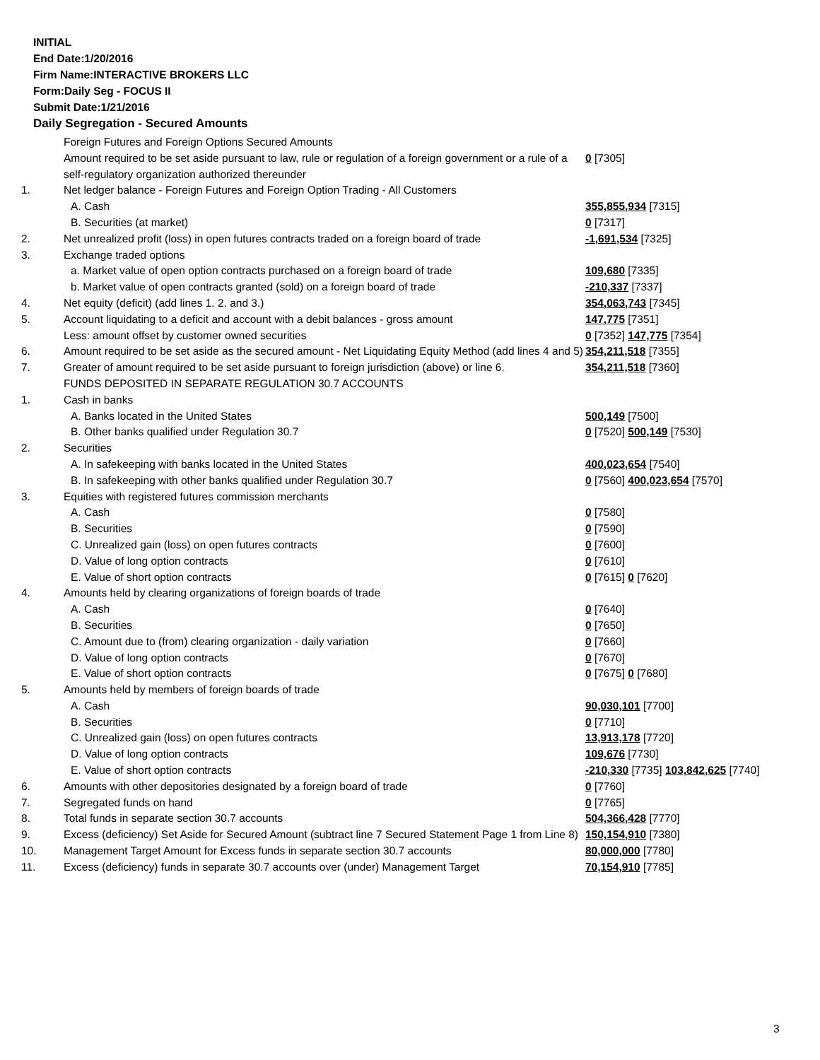INITIAL
End Date:1/20/2016
Firm Name:INTERACTIVE BROKERS LLC
Form:Daily Seg - FOCUS II
Submit Date:1/21/2016
Daily Segregation - Secured Amounts
| | Foreign Futures and Foreign Options Secured Amounts | |
| | Amount required to be set aside pursuant to law, rule or regulation of a foreign government or a rule of a self-regulatory organization authorized thereunder | 0 [7305] |
| 1. | Net ledger balance - Foreign Futures and Foreign Option Trading - All Customers | |
| | A. Cash | 355,855,934 [7315] |
| | B. Securities (at market) | 0 [7317] |
| 2. | Net unrealized profit (loss) in open futures contracts traded on a foreign board of trade | -1,691,534 [7325] |
| 3. | Exchange traded options | |
| | a. Market value of open option contracts purchased on a foreign board of trade | 109,680 [7335] |
| | b. Market value of open contracts granted (sold) on a foreign board of trade | -210,337 [7337] |
| 4. | Net equity (deficit) (add lines 1. 2. and 3.) | 354,063,743 [7345] |
| 5. | Account liquidating to a deficit and account with a debit balances - gross amount | 147,775 [7351] |
| | Less: amount offset by customer owned securities | 0 [7352] 147,775 [7354] |
| 6. | Amount required to be set aside as the secured amount - Net Liquidating Equity Method (add lines 4 and 5) | 354,211,518 [7355] |
| 7. | Greater of amount required to be set aside pursuant to foreign jurisdiction (above) or line 6. | 354,211,518 [7360] |
| | FUNDS DEPOSITED IN SEPARATE REGULATION 30.7 ACCOUNTS | |
| 1. | Cash in banks | |
| | A. Banks located in the United States | 500,149 [7500] |
| | B. Other banks qualified under Regulation 30.7 | 0 [7520] 500,149 [7530] |
| 2. | Securities | |
| | A. In safekeeping with banks located in the United States | 400,023,654 [7540] |
| | B. In safekeeping with other banks qualified under Regulation 30.7 | 0 [7560] 400,023,654 [7570] |
| 3. | Equities with registered futures commission merchants | |
| | A. Cash | 0 [7580] |
| | B. Securities | 0 [7590] |
| | C. Unrealized gain (loss) on open futures contracts | 0 [7600] |
| | D. Value of long option contracts | 0 [7610] |
| | E. Value of short option contracts | 0 [7615] 0 [7620] |
| 4. | Amounts held by clearing organizations of foreign boards of trade | |
| | A. Cash | 0 [7640] |
| | B. Securities | 0 [7650] |
| | C. Amount due to (from) clearing organization - daily variation | 0 [7660] |
| | D. Value of long option contracts | 0 [7670] |
| | E. Value of short option contracts | 0 [7675] 0 [7680] |
| 5. | Amounts held by members of foreign boards of trade | |
| | A. Cash | 90,030,101 [7700] |
| | B. Securities | 0 [7710] |
| | C. Unrealized gain (loss) on open futures contracts | 13,913,178 [7720] |
| | D. Value of long option contracts | 109,676 [7730] |
| | E. Value of short option contracts | -210,330 [7735] 103,842,625 [7740] |
| 6. | Amounts with other depositories designated by a foreign board of trade | 0 [7760] |
| 7. | Segregated funds on hand | 0 [7765] |
| 8. | Total funds in separate section 30.7 accounts | 504,366,428 [7770] |
| 9. | Excess (deficiency) Set Aside for Secured Amount (subtract line 7 Secured Statement Page 1 from Line 8) | 150,154,910 [7380] |
| 10. | Management Target Amount for Excess funds in separate section 30.7 accounts | 80,000,000 [7780] |
| 11. | Excess (deficiency) funds in separate 30.7 accounts over (under) Management Target | 70,154,910 [7785] |
3